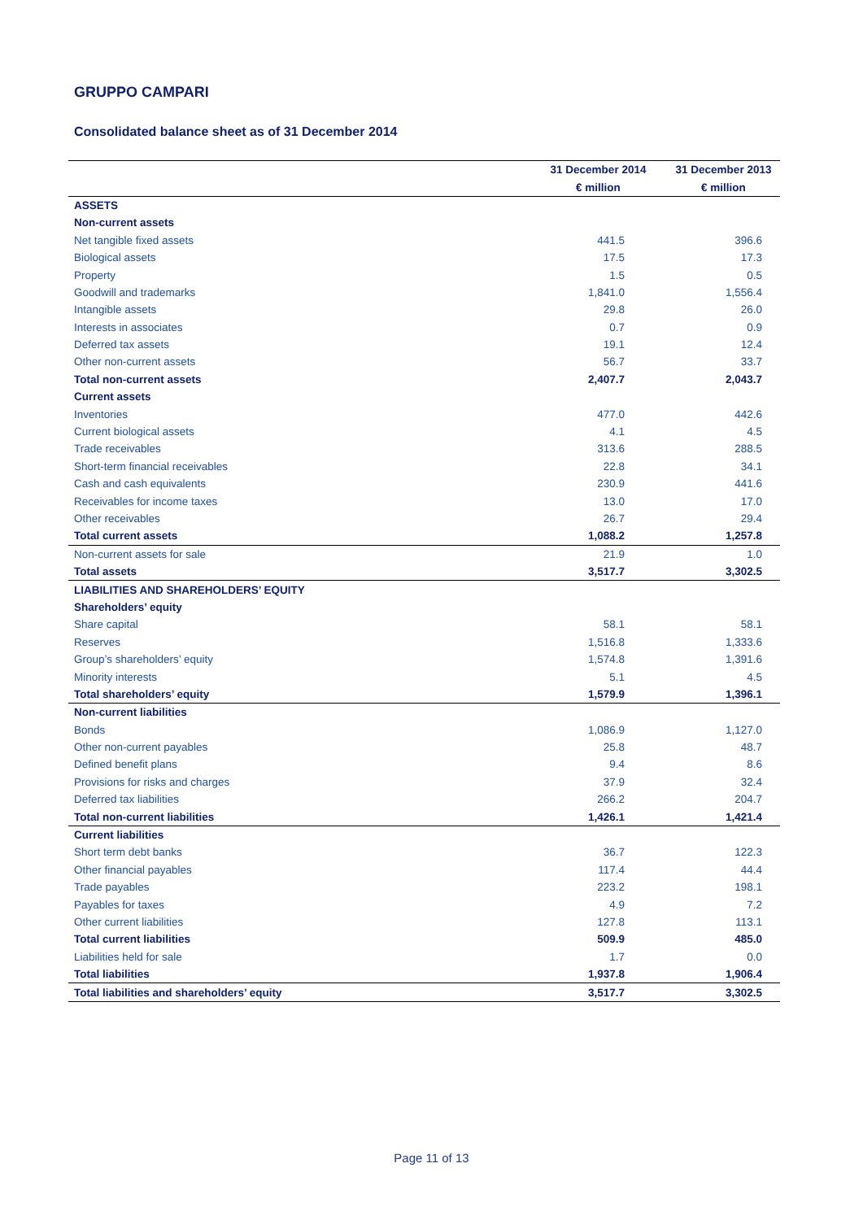GRUPPO CAMPARI
Consolidated balance sheet as of 31 December 2014
| | 31 December 2014 | 31 December 2013 |
| --- | --- | --- |
| | € million | € million |
| ASSETS | | |
| Non-current assets | | |
| Net tangible fixed assets | 441.5 | 396.6 |
| Biological assets | 17.5 | 17.3 |
| Property | 1.5 | 0.5 |
| Goodwill and trademarks | 1,841.0 | 1,556.4 |
| Intangible assets | 29.8 | 26.0 |
| Interests in associates | 0.7 | 0.9 |
| Deferred tax assets | 19.1 | 12.4 |
| Other non-current assets | 56.7 | 33.7 |
| Total non-current assets | 2,407.7 | 2,043.7 |
| Current assets | | |
| Inventories | 477.0 | 442.6 |
| Current biological assets | 4.1 | 4.5 |
| Trade receivables | 313.6 | 288.5 |
| Short-term financial receivables | 22.8 | 34.1 |
| Cash and cash equivalents | 230.9 | 441.6 |
| Receivables for income taxes | 13.0 | 17.0 |
| Other receivables | 26.7 | 29.4 |
| Total current assets | 1,088.2 | 1,257.8 |
| Non-current assets for sale | 21.9 | 1.0 |
| Total assets | 3,517.7 | 3,302.5 |
| LIABILITIES AND SHAREHOLDERS’ EQUITY | | |
| Shareholders’ equity | | |
| Share capital | 58.1 | 58.1 |
| Reserves | 1,516.8 | 1,333.6 |
| Group’s shareholders’ equity | 1,574.8 | 1,391.6 |
| Minority interests | 5.1 | 4.5 |
| Total shareholders’ equity | 1,579.9 | 1,396.1 |
| Non-current liabilities | | |
| Bonds | 1,086.9 | 1,127.0 |
| Other non-current payables | 25.8 | 48.7 |
| Defined benefit plans | 9.4 | 8.6 |
| Provisions for risks and charges | 37.9 | 32.4 |
| Deferred tax liabilities | 266.2 | 204.7 |
| Total non-current liabilities | 1,426.1 | 1,421.4 |
| Current liabilities | | |
| Short term debt banks | 36.7 | 122.3 |
| Other financial payables | 117.4 | 44.4 |
| Trade payables | 223.2 | 198.1 |
| Payables for taxes | 4.9 | 7.2 |
| Other current liabilities | 127.8 | 113.1 |
| Total current liabilities | 509.9 | 485.0 |
| Liabilities held for sale | 1.7 | 0.0 |
| Total liabilities | 1,937.8 | 1,906.4 |
| Total liabilities and shareholders’ equity | 3,517.7 | 3,302.5 |
Page 11 of 13